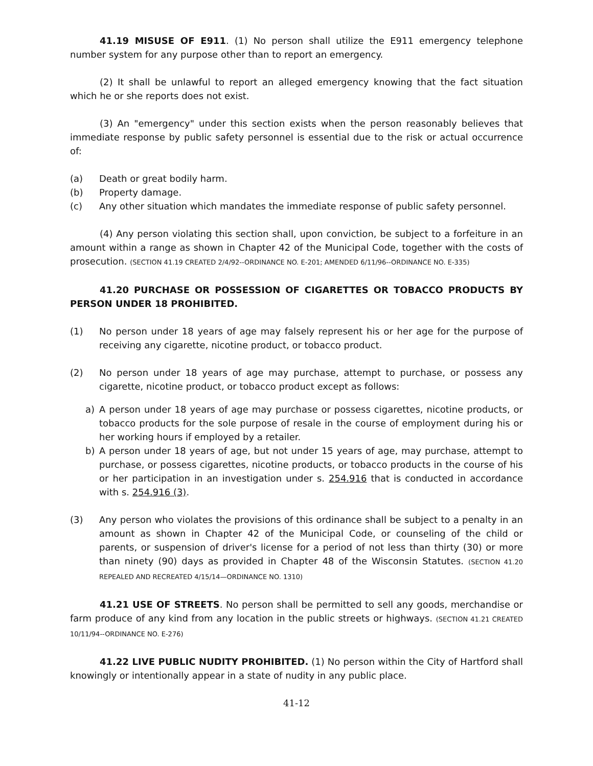41.19 MISUSE OF E911. (1) No person shall utilize the E911 emergency telephone number system for any purpose other than to report an emergency.
(2) It shall be unlawful to report an alleged emergency knowing that the fact situation which he or she reports does not exist.
(3) An "emergency" under this section exists when the person reasonably believes that immediate response by public safety personnel is essential due to the risk or actual occurrence of:
(a) Death or great bodily harm.
(b) Property damage.
(c) Any other situation which mandates the immediate response of public safety personnel.
(4) Any person violating this section shall, upon conviction, be subject to a forfeiture in an amount within a range as shown in Chapter 42 of the Municipal Code, together with the costs of prosecution. (SECTION 41.19 CREATED 2/4/92--ORDINANCE NO. E-201; AMENDED 6/11/96--ORDINANCE NO. E-335)
41.20 PURCHASE OR POSSESSION OF CIGARETTES OR TOBACCO PRODUCTS BY PERSON UNDER 18 PROHIBITED.
(1) No person under 18 years of age may falsely represent his or her age for the purpose of receiving any cigarette, nicotine product, or tobacco product.
(2) No person under 18 years of age may purchase, attempt to purchase, or possess any cigarette, nicotine product, or tobacco product except as follows:
a) A person under 18 years of age may purchase or possess cigarettes, nicotine products, or tobacco products for the sole purpose of resale in the course of employment during his or her working hours if employed by a retailer.
b) A person under 18 years of age, but not under 15 years of age, may purchase, attempt to purchase, or possess cigarettes, nicotine products, or tobacco products in the course of his or her participation in an investigation under s. 254.916 that is conducted in accordance with s. 254.916 (3).
(3) Any person who violates the provisions of this ordinance shall be subject to a penalty in an amount as shown in Chapter 42 of the Municipal Code, or counseling of the child or parents, or suspension of driver's license for a period of not less than thirty (30) or more than ninety (90) days as provided in Chapter 48 of the Wisconsin Statutes. (SECTION 41.20 REPEALED AND RECREATED 4/15/14—ORDINANCE NO. 1310)
41.21 USE OF STREETS. No person shall be permitted to sell any goods, merchandise or farm produce of any kind from any location in the public streets or highways. (SECTION 41.21 CREATED 10/11/94--ORDINANCE NO. E-276)
41.22 LIVE PUBLIC NUDITY PROHIBITED. (1) No person within the City of Hartford shall knowingly or intentionally appear in a state of nudity in any public place.
41-12